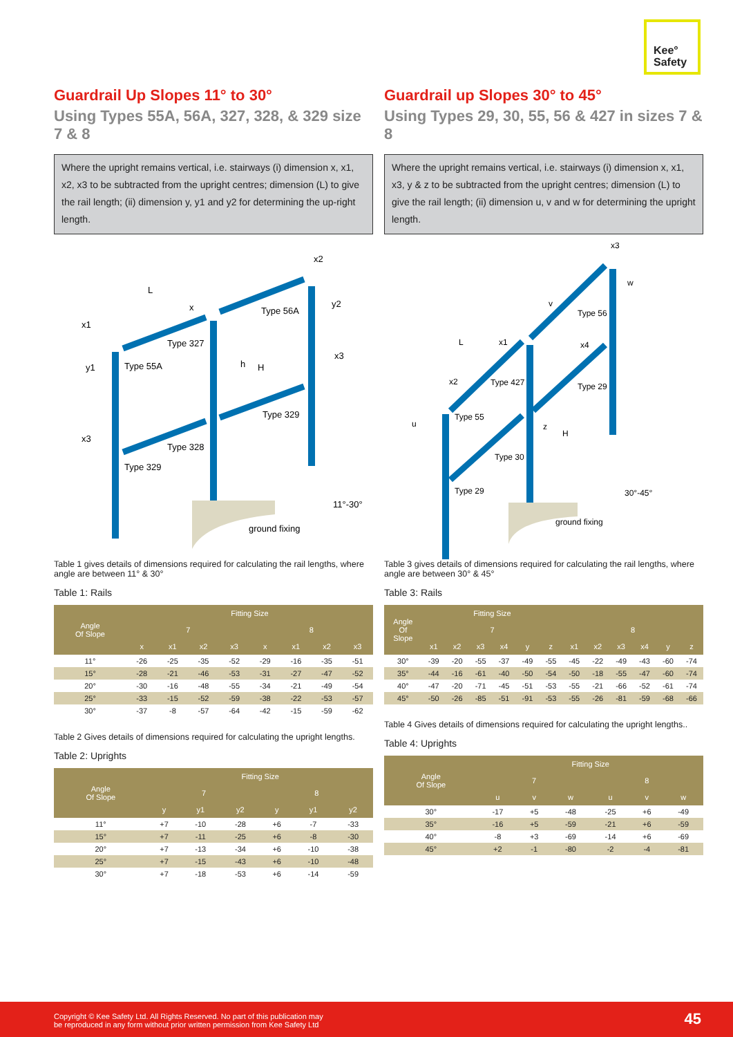Kee°
Safety
Guardrail Up Slopes 11° to 30°
Using Types 55A, 56A, 327, 328, & 329 size 7 & 8
Where the upright remains vertical, i.e. stairways (i) dimension x, x1, x2, x3 to be subtracted from the upright centres; dimension (L) to give the rail length; (ii) dimension y, y1 and y2 for determining the up-right length.
L
x
Type 56A
Type 327
Type 55A
x1
y1
x2
y2
x3
h
H
Type 329
x3
Type 328
Type 329
11°-30°
ground fixing
Table 1 gives details of dimensions required for calculating the rail lengths, where angle are between 11° & 30°
Table 1: Rails
| Angle Of Slope | Fitting Size | | | | | | | |
| --- | --- | --- | --- | --- | --- | --- | --- | --- |
| | 7 | | | | 8 | | | |
| | x | x1 | x2 | x3 | x | x1 | x2 | x3 |
| 11° | -26 | -25 | -35 | -52 | -29 | -16 | -35 | -51 |
| 15° | -28 | -21 | -46 | -53 | -31 | -27 | -47 | -52 |
| 20° | -30 | -16 | -48 | -55 | -34 | -21 | -49 | -54 |
| 25° | -33 | -15 | -52 | -59 | -38 | -22 | -53 | -57 |
| 30° | -37 | -8 | -57 | -64 | -42 | -15 | -59 | -62 |
Table 2 Gives details of dimensions required for calculating the upright lengths.
Table 2: Uprights
| Angle Of Slope | Fitting Size | | | | | |
| --- | --- | --- | --- | --- | --- | --- |
| | 7 | | | 8 | | |
| | y | y1 | y2 | y | y1 | y2 |
| 11° | +7 | -10 | -28 | +6 | -7 | -33 |
| 15° | +7 | -11 | -25 | +6 | -8 | -30 |
| 20° | +7 | -13 | -34 | +6 | -10 | -38 |
| 25° | +7 | -15 | -43 | +6 | -10 | -48 |
| 30° | +7 | -18 | -53 | +6 | -14 | -59 |
Guardrail up Slopes 30° to 45°
Using Types 29, 30, 55, 56 & 427 in sizes 7 & 8
Where the upright remains vertical, i.e. stairways (i) dimension x, x1, x3, y & z to be subtracted from the upright centres; dimension (L) to give the rail length; (ii) dimension u, v and w for determining the upright length.
x3
w
v
Type 56
L
x1
x4
x2
Type 427
Type 29
u
Type 55
z
H
Type 30
Type 29
30°-45°
ground fixing
Table 3 gives details of dimensions required for calculating the rail lengths, where angle are between 30° & 45°
Table 3: Rails
| Angle Of Slope | Fitting Size | | | | | | | | | | | |
| --- | --- | --- | --- | --- | --- | --- | --- | --- | --- | --- | --- | --- |
| | 7 | | | | | | 8 | | | | | |
| | x1 | x2 | x3 | x4 | y | z | x1 | x2 | x3 | x4 | y | z |
| 30° | -39 | -20 | -55 | -37 | -49 | -55 | -45 | -22 | -49 | -43 | -60 | -74 |
| 35° | -44 | -16 | -61 | -40 | -50 | -54 | -50 | -18 | -55 | -47 | -60 | -74 |
| 40° | -47 | -20 | -71 | -45 | -51 | -53 | -55 | -21 | -66 | -52 | -61 | -74 |
| 45° | -50 | -26 | -85 | -51 | -91 | -53 | -55 | -26 | -81 | -59 | -68 | -66 |
Table 4 Gives details of dimensions required for calculating the upright lengths..
Table 4: Uprights
| Angle Of Slope | Fitting Size | | | | | |
| --- | --- | --- | --- | --- | --- | --- |
| | 7 | | | 8 | | |
| | u | v | w | u | v | w |
| 30° | -17 | +5 | -48 | -25 | +6 | -49 |
| 35° | -16 | +5 | -59 | -21 | +6 | -59 |
| 40° | -8 | +3 | -69 | -14 | +6 | -69 |
| 45° | +2 | -1 | -80 | -2 | -4 | -81 |
Copyright © Kee Safety Ltd. All Rights Reserved. No part of this publication may
be reproduced in any form without prior written permission from Kee Safety Ltd
45